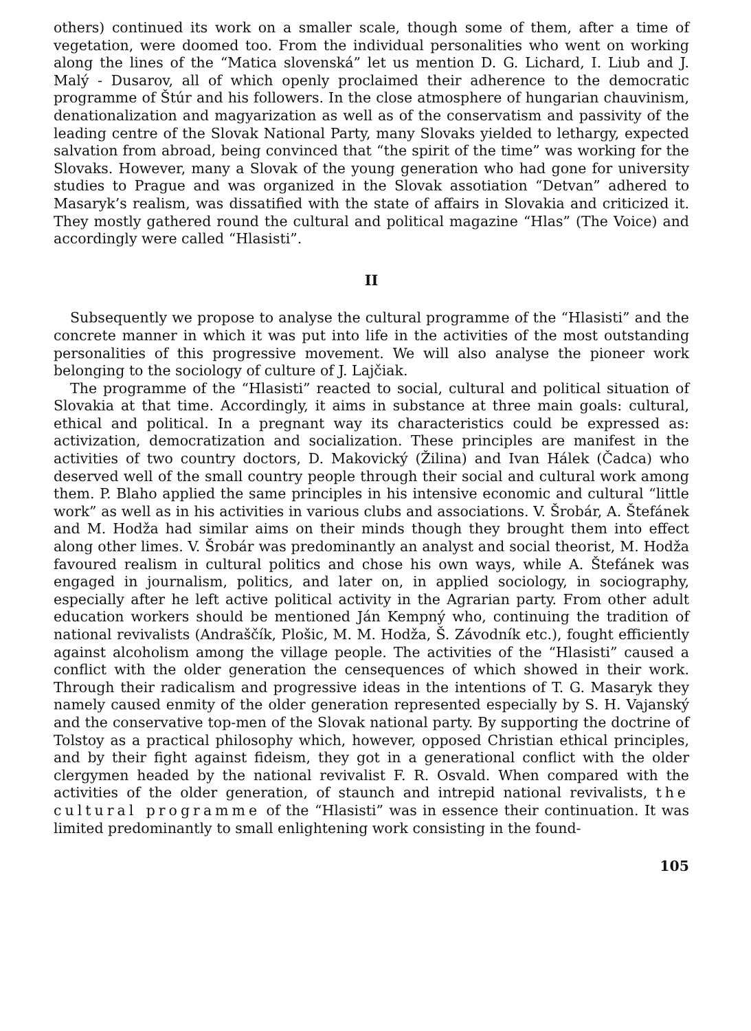others) continued its work on a smaller scale, though some of them, after a time of vegetation, were doomed too. From the individual personalities who went on working along the lines of the “Matica slovenská” let us mention D. G. Lichard, I. Liub and J. Malý - Dusarov, all of which openly proclaimed their adherence to the democratic programme of Štúr and his followers. In the close atmosphere of hungarian chauvinism, denationalization and magyarization as well as of the conservatism and passivity of the leading centre of the Slovak National Party, many Slovaks yielded to lethargy, expected salvation from abroad, being convinced that “the spirit of the time” was working for the Slovaks. However, many a Slovak of the young generation who had gone for university studies to Prague and was organized in the Slovak assotiation “Detvan” adhered to Masaryk’s realism, was dissatified with the state of affairs in Slovakia and criticized it. They mostly gathered round the cultural and political magazine “Hlas” (The Voice) and accordingly were called “Hlasisti”.
II
Subsequently we propose to analyse the cultural programme of the “Hlasisti” and the concrete manner in which it was put into life in the activities of the most outstanding personalities of this progressive movement. We will also analyse the pioneer work belonging to the sociology of culture of J. Lajčiak.
The programme of the “Hlasisti” reacted to social, cultural and political situation of Slovakia at that time. Accordingly, it aims in substance at three main goals: cultural, ethical and political. In a pregnant way its characteristics could be expressed as: activization, democratization and socialization. These principles are manifest in the activities of two country doctors, D. Makovický (Žilina) and Ivan Hálek (Čadca) who deserved well of the small country people through their social and cultural work among them. P. Blaho applied the same principles in his intensive economic and cultural “little work” as well as in his activities in various clubs and associations. V. Šrobár, A. Štefánek and M. Hodža had similar aims on their minds though they brought them into effect along other limes. V. Šrobár was predominantly an analyst and social theorist, M. Hodža favoured realism in cultural politics and chose his own ways, while A. Štefánek was engaged in journalism, politics, and later on, in applied sociology, in sociography, especially after he left active political activity in the Agrarian party. From other adult education workers should be mentioned Ján Kempný who, continuing the tradition of national revivalists (Andraščík, Plošic, M. M. Hodža, Š. Závodník etc.), fought efficiently against alcoholism among the village people. The activities of the “Hlasisti” caused a conflict with the older generation the censequences of which showed in their work. Through their radicalism and progressive ideas in the intentions of T. G. Masaryk they namely caused enmity of the older generation represented especially by S. H. Vajanský and the conservative top-men of the Slovak national party. By supporting the doctrine of Tolstoy as a practical philosophy which, however, opposed Christian ethical principles, and by their fight against fideism, they got in a generational conflict with the older clergymen headed by the national revivalist F. R. Osvald. When compared with the activities of the older generation, of staunch and intrepid national revivalists, the cultural programme of the “Hlasisti” was in essence their continuation. It was limited predominantly to small enlightening work consisting in the found-
105